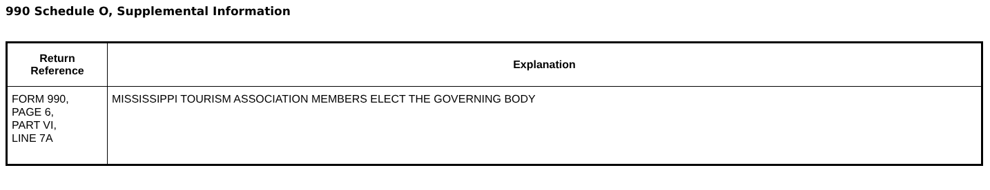990 Schedule O, Supplemental Information
| Return Reference | Explanation |
| --- | --- |
| FORM 990, PAGE 6, PART VI, LINE 7A | MISSISSIPPI TOURISM ASSOCIATION MEMBERS ELECT THE GOVERNING BODY |